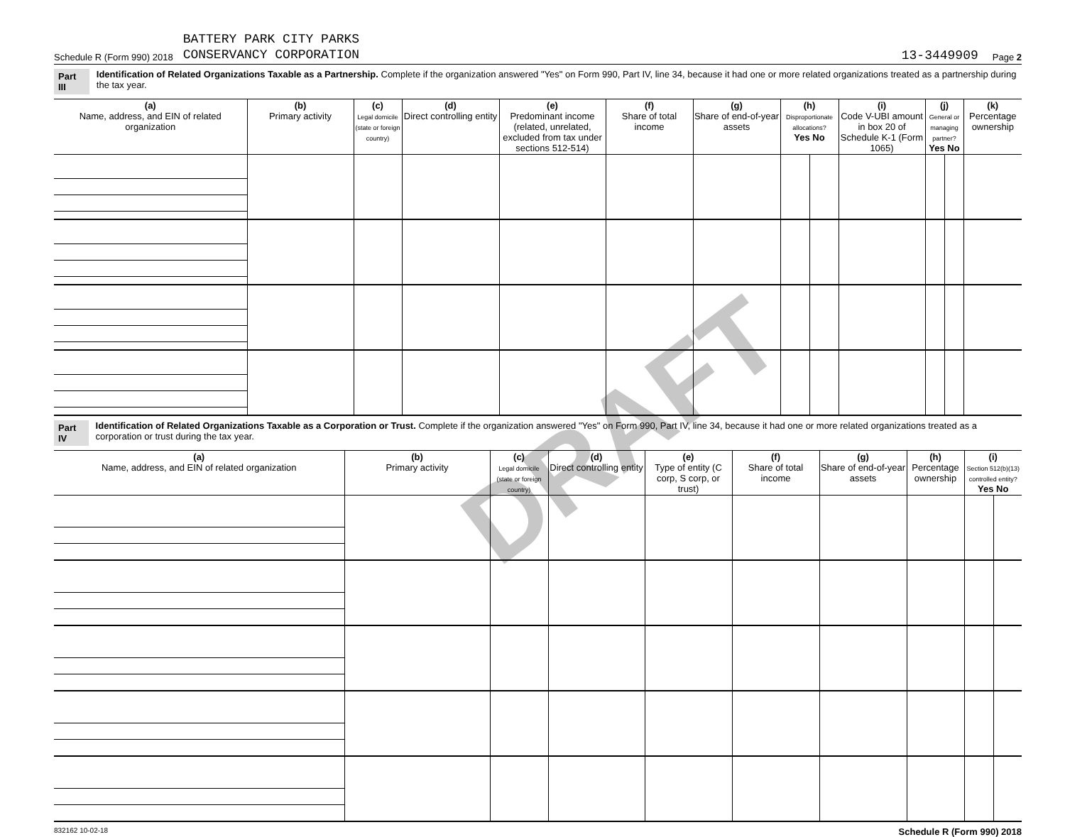Schedule R (Form 990) 2018 BATTERY PARK CITY PARKS
CONSERVANCY CORPORATION 13-3449909 Page 2
Part III Identification of Related Organizations Taxable as a Partnership. Complete if the organization answered "Yes" on Form 990, Part IV, line 34, because it had one or more related organizations treated as a partnership during the tax year.
| (a) Name, address, and EIN of related organization | (b) Primary activity | (c) Legal domicile (state or foreign country) | (d) Direct controlling entity | (e) Predominant income (related, unrelated, excluded from tax under sections 512-514) | (f) Share of total income | (g) Share of end-of-year assets | (h) Disproportionate allocations? Yes No | | (i) Code V-UBI amount in box 20 of Schedule K-1 (Form 1065) | (j) General or managing partner? Yes No | | (k) Percentage ownership |
| --- | --- | --- | --- | --- | --- | --- | --- | --- | --- | --- | --- | --- |
Part IV Identification of Related Organizations Taxable as a Corporation or Trust. Complete if the organization answered "Yes" on Form 990, Part IV, line 34, because it had one or more related organizations treated as a corporation or trust during the tax year.
| (a) Name, address, and EIN of related organization | (b) Primary activity | (c) Legal domicile (state or foreign country) | (d) Direct controlling entity | (e) Type of entity (C corp, S corp, or trust) | (f) Share of total income | (g) Share of end-of-year assets | (h) Percentage ownership | (i) Section 512(b)(13) controlled entity? Yes No | |
| --- | --- | --- | --- | --- | --- | --- | --- | --- | --- |
832162 10-02-18 Schedule R (Form 990) 2018
DRAFT